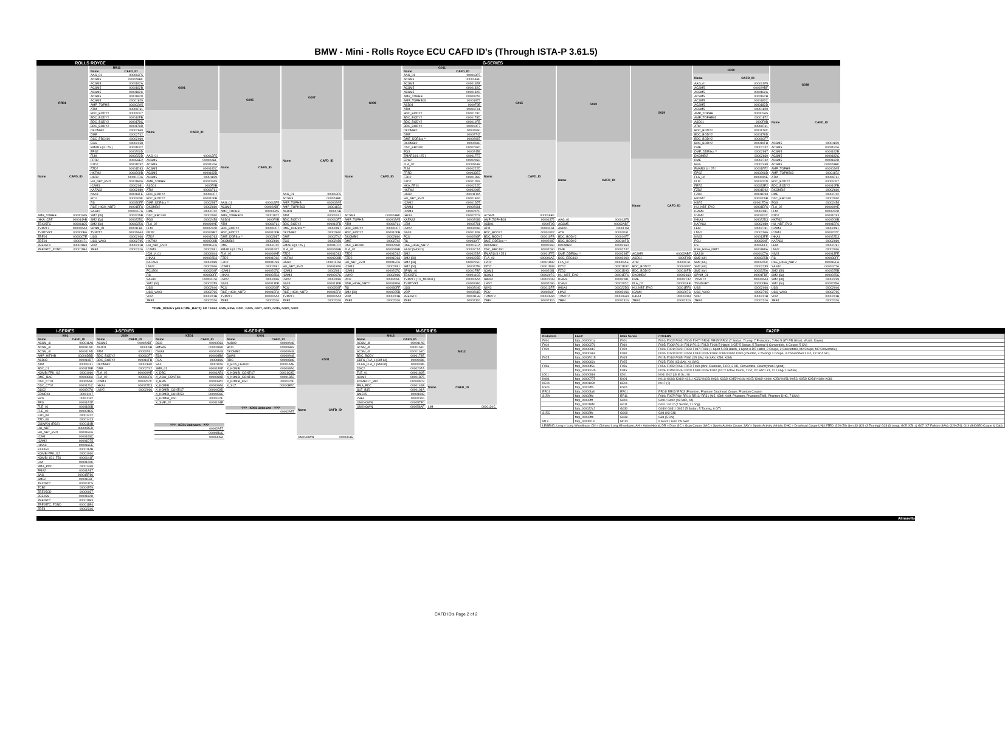BMW - Mini - Rolls Royce ECU CAFD ID's (Through ISTA-P 3.61.5)
ROLLS ROYCE
| RR01 | |
| --- | --- |
| Name | CAFD_ID |
| AMP_TOPHB | 000002A5 |
| IHKA_CBF | 000014AB |
| TBX05TC | 000011C5 |
| TVM2T2 | 00002AA4 |
| TVMDVBT | 000000E6 |
| ZBE04 | 0000007E |
| ZBE04 | 00000171 |
| ZBE05TC | 000011B3 |
| ZBE05TC_FOND | 000011B4 |
| RR11 | |
| --- | --- |
| Name | CAFD_ID |
| AAG_01 | 000013F5 |
| ACSM5 | 00002ABF |
| ACSM5 | 0000182A |
| ACSM5 | 0000182B |
| ACSM5 | 0000182C |
| ACSM5 | 0000182D |
| ACSM5 | 00001829 |
| AMP_TOPHB | 000002A5 |
| ATM | 00001F61 |
| BDC_BODY2 | 000010F7 |
| BDC_BODY2 | 000010FB |
| BDC_BODY2 | 0000178C |
| BDC_BODY2 | 0000178D |
| DKOMBI2 | 00002660 |
| DME | 00002742 |
| DSC_EBC460 | 00002060 |
| EGS | 00002458 |
| EMARS [4 / 25 ] | 00001FF2 |
| EPS2 | 0000206D |
| FLM | 0000222D |
| FRR2 | 000033E2 |
| FZD2 | 00001D92 |
| FZD2 | 00001D93 |
| HKFM2 | 0000209B |
| HSR2 | 00001FDA |
| HU_NBT_EVO | 00001EF6 |
| ICAM3 | 00002081 |
| KAFAS3 | 00002089 |
| NIVI3 | 000013FE |
| PCU | 0000269F |
| RS | 000030FF |
| RSE_HIGH_NBT2 | 00001EFA |
| SAS10 | 00001C7A |
| SM2 [69] | 0000225B |
| SM2 [6a] | 0000225C |
| SM2 [6e] | 0000225A |
| SPNM_01 | 00001FBF |
| TVM2T2 | 00002AA4 |
| USS | 00002046 |
| USS_VA03 | 00002795 |
| VDP | 0000211B |
| ZBE4 | 00002316 |
G-SERIES
| G001 | |
| --- | --- |
| Name | CAFD_ID |
| AAG_01 | 000013F5 |
| ACSM5 | 00002ABF |
| ACSM5 | 0000182A |
| ACSM5 | 0000182C |
| ACSM5 | 0000182D |
| ACSM5 | 00001829 |
| AMP_TOPHB | 000002A5 |
| ASD01 | 0000F9B |
| ATM | 00001F61 |
| BDC_BODY2 | 000010F7 |
| BDC_BODY2 | 000010FB |
| DME_DDE8xx ** | 00002987 |
| DKOMBI2 | 00002660 |
| DME | 00002742 |
| DSC_EBC460 | 00002060 |
| EGS | 00002458 |
| FLA_02 | 000000AE |
| FLM | 0000222D |
| FRR2 | 000033E2 |
| FZD2 | 00001D93 |
| HKFM2 | 0000209B |
| HU_NBT_EVO | 00001EF6 |
| ICAM3 | 00002081 |
| ICM_V_01 | 00000044 |
| IHKA4 | 000022D3 |
| KAFAS3 | 00002089 |
| LMV2 | 00002066 |
| PCU500 | 0000269F |
| RS | 000030FF |
| SAS10 | 00001C7A |
| SM2 [6d] | 00002259 |
| USS | 00002046 |
| USS_VA03 | 00002795 |
| VDP | 0000211B |
| ZBE4 | 00002316 |
| G005 | |
| --- | --- |
| Name | CAFD_ID |
| AAG_01 | 000013F5 |
| ACSM5 | 00002ABF |
| AMP_TOPHB | 000002A5 |
| AMP_TOPHB03 | 00001872 |
| ASD01 | 0000F9B |
| ATM | 00001F61 |
| BDC_BODY2 | 000010F7 |
| BDC_BODY2 | 000010FB |
| DME_DDE8xx ** | 00002987 |
| DKOMBI2 | 00002660 |
| DME | 00002742 |
| EMARS [4 / 25 ] | 00001FF2 |
| FLA_02 | 000000AE |
| FZD2 | 00001D92 |
| FZD2 | 00001D93 |
| ICAM3 | 00002081 |
| ICAM4 | 0000207C |
| IHKA4 | 000022D3 |
| LMV2 | 00002066 |
| NIVI3 | 000013FE |
| PCU | 0000269F |
| RSE_HIGH_NBT2 | 00001EFA |
| TVM2T2 | 00002AA4 |
| ZBE4 | 00002316 |
| G007 | |
| --- | --- |
| Name | CAFD_ID |
| AAG_01 | 000013F5 |
| ACSM5 | 00002ABF |
| AMP_TOPHB | 000002A5 |
| AMP_TOPHB03 | 00001872 |
| ASD01 | 0000F9B |
| ATM | 00001F61 |
| BDC_BODY2 | 000010F7 |
| BDC_BODY2 | 000010FB |
| DME_DDE8xx ** | 00002987 |
| DKOMBI2 | 00002660 |
| DME | 00002742 |
| EGS | 00002458 |
| EMARS [4 / 25 ] | 00001FF2 |
| FLA_02 | 000000AE |
| FZD2 | 00001D93 |
| HKFM2 | 0000209B |
| HSR2 | 00001FDA |
| HU_NBT_EVO | 00001EF6 |
| ICAM3 | 00002081 |
| ICAM4 | 0000207C |
| LMV2 | 00002066 |
| NIVI3 | 000013FE |
| PCU | 0000269F |
| RSE_HIGH_NBT2 | 00001EFA |
| TVM2T2 | 00002AA4 |
| ZBE4 | 00002316 |
| G008 | |
| --- | --- |
| Name | CAFD_ID |
| ACSM5 | 00002ABF |
| AMP_TOPHB | 000002A5 |
| ATM | 00001F61 |
| BDC_BODY2 | 000010F7 |
| BDC_BODY2 | 000010FB |
| DKOMBI2 | 00002660 |
| DME | 00002742 |
| DSC_EBC460 | 0000206D |
| FLA_02 | 000000AE |
| FZD2 | 00001D92 |
| FZD2 | 00001D93 |
| HU_NBT_EVO | 00001EF6 |
| ICAM3 | 00002081 |
| ICAM4 | 0000207C |
| LMV2 | 00002066 |
| PCU | 0000269F |
| RSE_HIGH_NBT2 | 00001EFA |
| RS | 000030FF |
| SM2 [69] | 0000225B |
| VDP | 0000211B |
| ZBE4 | 00002316 |
| G011 | |
| --- | --- |
| Name | CAFD_ID |
| AAG_01 | 000013F5 |
| ACSM5 | 00002ABF |
| ACSM5 | 0000182B |
| ACSM5 | 0000182C |
| ACSM5 | 0000182D |
| AMP_TOPHB | 000002A5 |
| AMP_TOPHB03 | 00001872 |
| ASD01 | 0000F9B |
| ATM | 00001F61 |
| BDC_BODY2 | 0000178C |
| BDC_BODY2 | 0000178D |
| BDC_BODY2 | 000010FB |
| BDC_BODY2 | 000010F7 |
| DKOMBI2 | 00002660 |
| DME | 00002742 |
| DME_DDE8xx ** | 00002987 |
| DKOMBI2 | 00002660 |
| DSC_EBC460 | 0000206D |
| EGS | 00002458 |
| EMARS [4 / 25 ] | 00001FF2 |
| EPS2 | 0000206D |
| FLA_02 | 000000AE |
| FLM | 0000222D |
| FRR2 | 000033E2 |
| FZD2 | 00001D92 |
| FZD2 | 00001D93 |
| HKA_FR01 | 0000222D |
| HKFM2 | 0000209B |
| HSR2 | 00001FDA |
| HU_NBT_EVO | 00001EF6 |
| ICAM2 | 00001D75 |
| ICAM3 | 00002081 |
| ICAM4 | 0000207C |
| IHKA4 | 000022D3 |
| KAFAS3 | 00002089 |
| LEM | 00002781 |
| LMV2 | 00002066 |
| NIVI3 | 000013FE |
| PCU | 0000269F |
| RS | 000030FF |
| RSE_HIGH_NBT2 | 00001EFA |
| SAS2 [SAS10] | 00001C7A |
| SM2 | 0000225A |
| SM2 [69] | 0000225B |
| SM2 [6a] | 0000225C |
| SM2 [6d] | 00002259 |
| SPNM_01 | 00001FBF |
| TBX05TC | 000011C5 |
| TVM2T2 (TV_MODUL) | 00002AA4 |
| TVMDVBT | 000000E6 |
| USS | 00002046 |
| VDP | 0000211B |
| ZBE05TC | 000011B3 |
| ZBE4 | 00002316 |
| G015 | |
| --- | --- |
| Name | CAFD_ID |
| ACSM5 | 00002ABF |
| AMP_TOPHB03 | 00001872 |
| ASD01 | 0000F9B |
| ATM | 00001F61 |
| BDC_BODY2 | 000010F7 |
| BDC_BODY2 | 000010FB |
| DME_DDE8xx ** | 00002987 |
| DKOMBI2 | 00002660 |
| DSC_EBC460 | 00002060 |
| EMARS [4 / 25 ] | 00001FF2 |
| FLA_02 | 000000AE |
| FZD2 | 00001D92 |
| FZD2 | 00001D93 |
| ICAM3 | 00002081 |
| ICAM4 | 0000207C |
| IHKA4 | 000022D3 |
| LMV2 | 00002066 |
| NIVI3 | 000013FE |
| PCU | 0000269F |
| TVM2T2 | 00002AA4 |
| ZBE4 | 00002316 |
| G020 | |
| --- | --- |
| Name | CAFD_ID |
| AAG_01 | 000013F5 |
| ACSM5 | 00002ABF |
| ASD01 | 0000F9B |
| ATM | 00001F61 |
| BDC_BODY2 | 000010F7 |
| BDC_BODY2 | 000010FB |
| DKOMBI2 | 00002660 |
| DME | 00002742 |
| DME_DDE8xx ** | 00002987 |
| DSC_EBC460 | 00002060 |
| FLA_02 | 000000AE |
| FZD2 | 00001D92 |
| FZD2 | 00001D93 |
| HU_NBT_EVO | 00001EF6 |
| ICAM3 | 00002081 |
| ICAM4 | 0000207C |
| IHKA4 | 000022D3 |
| LMV2 | 00002066 |
| TVM2T2 | 00002AA4 |
| ZBE4 | 00002316 |
| G029 | |
| --- | --- |
| Name | CAFD_ID |
| ACSM5 | 00002ABF |
| ASD01 | 0000F9B |
| ATM | 00001F61 |
| BDC_BODY2 | 000010F7 |
| BDC_BODY2 | 000010FB |
| DKOMBI2 | 00002660 |
| DME | 00002742 |
| FLA_02 | 000000AE |
| HU_NBT_EVO | 00001EF6 |
| ICAM4 | 0000207C |
| IHKA4 | 000022D3 |
| ZBE4 | 00002316 |
| G030 | |
| --- | --- |
| Name | CAFD_ID |
| AAG_01 | 000013F5 |
| ACSM5 | 00002ABF |
| ACSM5 | 0000182A |
| ACSM5 | 0000182B |
| ACSM5 | 0000182C |
| ACSM5 | 0000182D |
| ACSM5 | 00001829 |
| AMP_TOPHB | 000002A5 |
| AMP_TOPHB03 | 00001872 |
| ASD01 | 0000F9B |
| ATM | 00001F61 |
| BDC_BODY2 | 0000178C |
| BDC_BODY2 | 0000178D |
| BDC_BODY2 | 000010F7 |
| BDC_BODY2 | 000010FB |
| DME | 00002742 |
| DME_DDE8xx ** | 00002987 |
| DKOMBI2 | 00002660 |
| DME | 00002742 |
| EGS | 00002458 |
| EMARS [4 / 25 ] | 00001FF2 |
| EPS2 | 0000206D |
| FLA_02 | 000000AE |
| FLM | 0000222D |
| FRR2 | 000033E2 |
| FZD2 | 00001D92 |
| FZD2 | 00001D93 |
| HKFM2 | 0000209B |
| HSR2 | 00001FDA |
| HU_NBT_EVO | 00001EF6 |
| ICAM3 | 00002081 |
| ICAM4 | 0000207C |
| IHKA4 | 000022D3 |
| KAFAS3 | 00002089 |
| LEM | 00002781 |
| LMV2 | 00002066 |
| NIVI3 | 000013FE |
| PCU | 0000269F |
| RS | 000030FF |
| RSE_HIGH_NBT2 | 00001EFA |
| SAS10 | 00001C7A |
| SM2 [69] | 0000225B |
| SM2 [6a] | 0000225C |
| SM2 [6d] | 00002259 |
| SM2 [6e] | 0000225A |
| SPNM_01 | 00001FBF |
| TVM2T2 | 00002AA4 |
| TVMDVBT | 000000E6 |
| USS | 00002046 |
| USS_VA03 | 00002795 |
| VDP | 0000211B |
| ZBE4 | 00002316 |
| G038 | |
| --- | --- |
| Name | CAFD_ID |
| ACSM5 | 00001829 |
| ACSM5 | 0000182A |
| ACSM5 | 0000182B |
| ACSM5 | 0000182C |
| ACSM5 | 0000182D |
| ACSM5 | 00002ABF |
| AMP_TOPHB | 000002A5 |
| AMP_TOPHB03 | 00001872 |
| ATM | 00001F61 |
| BDC_BODY2 | 000010F7 |
| BDC_BODY2 | 000010FB |
| DKOMBI2 | 00002660 |
| DME | 00002742 |
| DSC_EBC460 | 00002060 |
| EGS | 00002458 |
| FLA_02 | 000000AE |
| FLM | 0000222D |
| FZD2 | 00001D93 |
| HKFM2 | 0000209B |
| HU_NBT_EVO | 00001EF6 |
| ICAM3 | 00002081 |
| ICAM4 | 0000207C |
| IHKA4 | 000022D3 |
| KAFAS3 | 00002089 |
| LEM | 00002781 |
| LMV2 | 00002066 |
| NIVI3 | 000013FE |
| RS | 000030FF |
| RSE_HIGH_NBT2 | 00001EFA |
| SAS10 | 00001C7A |
| SM2 [69] | 0000225B |
| SM2 [6a] | 0000225C |
| SM2 [6d] | 00002259 |
| SM2 [6e] | 0000225A |
| USS | 00002046 |
| USS_VA03 | 00002795 |
| VDP | 0000211B |
| ZBE4 | 00002316 |
**DME_DDE8xx (AKA DME_BAC2): FP = F040, F045, F056, G001, G005, G007, G011, G015, G020, G030
I-SERIES
| I001 | |
| --- | --- |
| Name | CAFD_ID |
| ACSM_4I | 000011A8 |
| ACSM_4I | 000011AC |
| ACSM_4I | 000011AD |
| AMP_HIFIHB | 00000DBD |
| ASD03 | 000019D7 |
| ATM | 00001F61 |
| BDC_01 | 0000178E |
| KOMBI FPK_I12 | 00001060 |
| DME_BAC | 0000080A |
| DSC_CT01 | 0000099F |
| DSC_CT02 | 0000121C |
| DSC2 | 0000207A |
| EDME03 | 00001107 |
| EPS | 00001162 |
| EPS | 00001A2F |
| FLE_01 | 0000180B |
| FLE_02 | 000024C5 |
| FZD_08 | 00001412 |
| FZD_08 | 00001413 |
| GSAW01 (EGS) | 0000114B |
| HU_NBT | 00000DED |
| HU_NBT_EVO | 00001EF6 |
| ICAM | 0000163C |
| ICAM2 | 00001D75 |
| IHKA3 | 000016EE |
| KAFAS2 | 0000114B |
| KOMBI FPK_I12 | 00001060 |
| KOMBI_IO1_F56 | 0000141F |
| LIM | 0000120C |
| PMA_PDC | 00001468 |
| PMA2 | 00001A87 |
| SAS | 000015F86 |
| SME2 | 00001E8F |
| TBX05TC | 000011C5 |
| TCB2 | 00004579 |
| ZBE05CD | 00000037 |
| ZBE05M | 0000182D |
| ZBE05TC | 000011B3 |
| ZBE05TC_FOND | 000011B4 |
| ZBE4 | 00002316 |
J-SERIES
| J029 | |
| --- | --- |
| Name | CAFD_ID |
| ACSM5 | 00002ABF |
| ASD01 | 0000F9B |
| ATM | 00001F61 |
| BDC_BODY2 | 000010F7 |
| BDC_BODY2 | 000010FB |
| DKOMBI2 | 00002660 |
| DME | 00002742 |
| FLA_02 | 000000AE |
| FLA_02 | 000010F6 |
| ICAM4 | 0000207C |
| IHKA4 | 000022D3 |
| LMV2 | 00002066 |
K-SERIES
| KE01 | |
| --- | --- |
| Name | CAFD_ID |
| BCO | 00000B93 |
| BMSAE | 000018AD |
| DWA8 | 00000A48 |
| ESA | 000008BA |
| FSA | 00000896 |
| SAF | 00001016 |
| SME_03 | 00001E8F |
| X_DBC | 00001AE4 |
| X_ASW_CONTI01 | 0000089D |
| X_BMS | 000008A2 |
| X_KOMBI | 000008A6 |
| X_KOMBI_CONTI17 | 00000C9D |
| X_KOMBI_CONTI53 | 00000C6C |
| X_KOMBI_K50 | 0000124F |
| X_SME_02 | 0000184E |
| ??? - KE01 Unknown - ??? | |
| --- | --- |
| | 00002A57 |
| | 00000B1C |
| | 0000305A |
| K001 | |
| --- | --- |
| Name | CAFD_ID |
| AUDIO | 00000A48 |
| BCO | 00000B93 |
| DKOMBI2 | 00000A48 |
| DWA8 | 00000A48 |
| RDC | 00000B48 |
| X_BCA_LEAR01 | 00001A4E |
| X_KOMBI | 000008A6 |
| X_KOMBI_CONTI17 | 00001C9D |
| X_KOMBI_CONTI46 | 00001B52 |
| X_KOMBI_K50 | 0000124F |
| X_SLZ | 00000BFC |
| ??? - K001 Unknown - ??? | |
| --- | --- |
| | 00002A57 |
| KS01 | |
| --- | --- |
| Name | CAFD_ID |
| UNKNOWN | 0000361B |
M-SERIES
| M013 | |
| --- | --- |
| Name | CAFD_ID |
| ACSM_4I | 000011A8 |
| ACSM_4I | 000011AC |
| ACSM_4I | 000011AD |
| BDC_BODY | 0000178E |
| CBFS_FLA_1 [SM 6e] | 00000086 |
| CFAS_FLA_1 [SM 6d] | 00000085 |
| DSC2 | 0000207A |
| FLE_01 | 0000180B |
| ICAM2 | 00001D75 |
| KOMBI LT_MID | 000009C8 |
| PMA_PDC | 0000146B |
| SLE_B35 | 0000104A |
| SME05 | 00001843 |
| ZBE4 | 00002316 |
| UNKNOWN | 000057E0 |
| UNKNOWN | 000056AF |
| M012 | |
| --- | --- |
| Name | CAFD_ID |
| LIM | 0000120C |
FA2FP
| PsdoData | FAFP | Main Series | COVERS |
| --- | --- | --- | --- |
| F001 | fafp_0000001a | F001 | F001/ F002/ F003/ F004/ F007/ RR04/ RR05/ RR06 (7 Sedan, 7 Long, 7 Protection, 7 AH/ 5 GT/ RR Ghost, Wraith, Dawn) |
| F010 | fafp_00000270 | F010 | F005/ F006/ F010/ F011/ F012/ F013/ F018 (5 Hatch/ 6 GT/ 5 Sedan, 5 Touring/ 6 Convertible, 6 Coupe/ 5 CN) |
| F020 | fafp_000009b7 | F020 | F020/ F021/ F022/ F023/ F087/ F088 (1 Sport 5-DR Hatch, 1 Sport 3-DR Hatch, 2 Coupe, 2 Convertible, M2 Coupe, M2 Convertible) |
| | fafp_00000a6a | F030 | F030/ F031/ F032/ F033/ F034/ F035/ F036/ F080/ F082/ F083 (3 Sedan, 3 Touring/ 4 Coupe, 4 Convertible/ 3 GT, 3 CN/ 4 GC) |
| F025 | fafp_0000F015 | F015 | F015/ F016/ F085/ F086 (X5 SAV, X6 SAV, X5M, X6M) |
| | fafp_0000062c | F025 | F025/ F026 (X3 SAV, X4 SAC) |
| F056 | fafp_00000f56 | F056 | F054/ F055/ F056/ F057/ F060 (Mini: Clubman, 5 DR, 3 DR, Convertible, Countryman Hybrid) |
| | fafp_0000F045 | F045 | F039/ F045/ F046/ F047/ F048/ F049/ F052 (X2/ 2 Active Tourer, 2 GT, X2 SAC/ X1, X1 Long/ 1 sedan) |
| IO01 | fafp_000009b9 | IO01 | I001/ I012 (i3/ i8 Sc / 8) |
| K001 | fafp_00000775 | K001 | K010/ K018/ K019/ K021/ K022/ K023/ K032/ K033/ K045/ K046/ K047/ K048/ K049/ K050/ K051/ K052/ K053/ K054/ K080/ K081 |
| KE01 | fafp_00001c2b | KE01 | K017 (?) |
| KS01 | fafp_00002ffa | KS01 | |
| RR01 | fafp_00000fa8 | RR01 | RR01/ RR02/ RR03 (Phantom, Phantom Drophead Coupe, Phantom Coupe) |
| S15A | fafp_00002ffe | RR11 | F060/ F097/ F98/ RR11/ RR12/ RR31 (M5, X3M/ X4M, Phantom, Phantom EWB, Phantom DHC, 7 SUV) |
| | fafp_00002fff | G001 | G001/ G002 (X3 MID, X4) |
| | fafp_000018f3 | G011 | G011/ G012 (7 Sedan, 7 Long) |
| | fafp_000022c2 | G030 | G030/ G031/ G032 (5 Sedan, 5 Touring, 6 GT) |
| S15C | fafp_00002ffc | G008 | G08 (X3 CN) |
| | fafp_00002ffb | G038 | G38 (5 CN) |
| M13 | fafp_0000f013 | M013 | 5 Mech / Auto CN SAV |
| LEGEND: Long = Long Wheelbase; CN = Chinese Long Wheelbase; AH = ActiveHybrid; DR = Door GC = Gran Coupe; SAC = Sports Activity Coupe; SAV = Sports Activity Vehicle; DHC = Drophead Coupe UNLISTED: G20 (7th Gen 3)/ G21 (3 Touring)/ G28 (3 Long), G05 (X5), & G07 (X7 Fullsize SAV); G29 (Z4); G14 (840/850 Coupe & Cab); | | | |
Almaretto
CAFD ID's Page 2 of 2